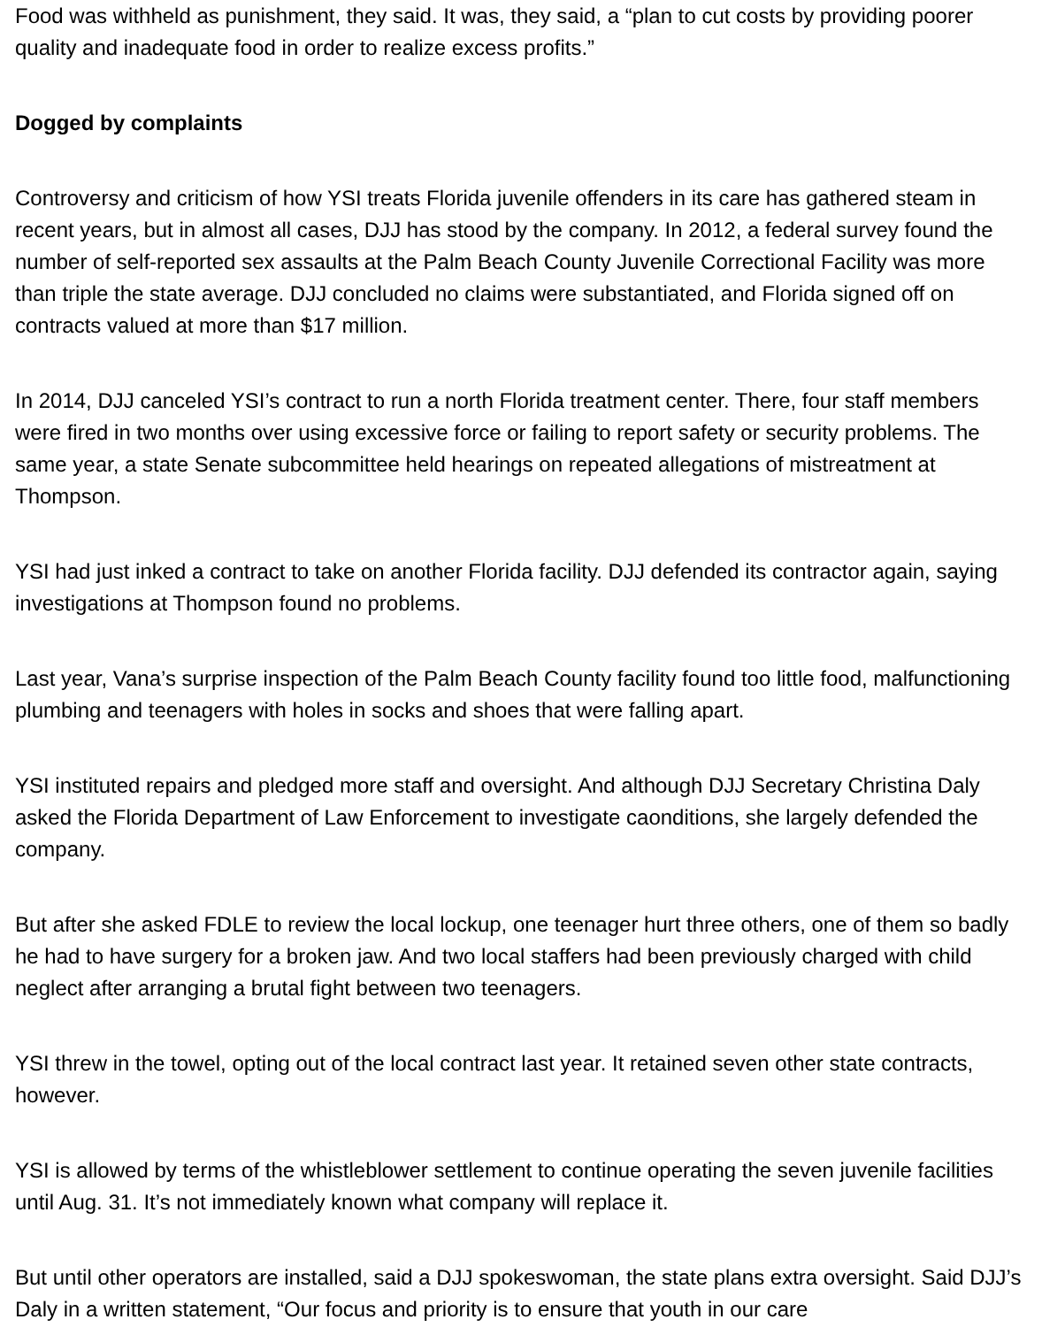Food was withheld as punishment, they said. It was, they said, a “plan to cut costs by providing poorer quality and inadequate food in order to realize excess profits.”
Dogged by complaints
Controversy and criticism of how YSI treats Florida juvenile offenders in its care has gathered steam in recent years, but in almost all cases, DJJ has stood by the company. In 2012, a federal survey found the number of self-reported sex assaults at the Palm Beach County Juvenile Correctional Facility was more than triple the state average. DJJ concluded no claims were substantiated, and Florida signed off on contracts valued at more than $17 million.
In 2014, DJJ canceled YSI’s contract to run a north Florida treatment center. There, four staff members were fired in two months over using excessive force or failing to report safety or security problems. The same year, a state Senate subcommittee held hearings on repeated allegations of mistreatment at Thompson.
YSI had just inked a contract to take on another Florida facility. DJJ defended its contractor again, saying investigations at Thompson found no problems.
Last year, Vana’s surprise inspection of the Palm Beach County facility found too little food, malfunctioning plumbing and teenagers with holes in socks and shoes that were falling apart.
YSI instituted repairs and pledged more staff and oversight. And although DJJ Secretary Christina Daly asked the Florida Department of Law Enforcement to investigate caonditions, she largely defended the company.
But after she asked FDLE to review the local lockup, one teenager hurt three others, one of them so badly he had to have surgery for a broken jaw. And two local staffers had been previously charged with child neglect after arranging a brutal fight between two teenagers.
YSI threw in the towel, opting out of the local contract last year. It retained seven other state contracts, however.
YSI is allowed by terms of the whistleblower settlement to continue operating the seven juvenile facilities until Aug. 31. It’s not immediately known what company will replace it.
But until other operators are installed, said a DJJ spokeswoman, the state plans extra oversight. Said DJJ’s Daly in a written statement, “Our focus and priority is to ensure that youth in our care